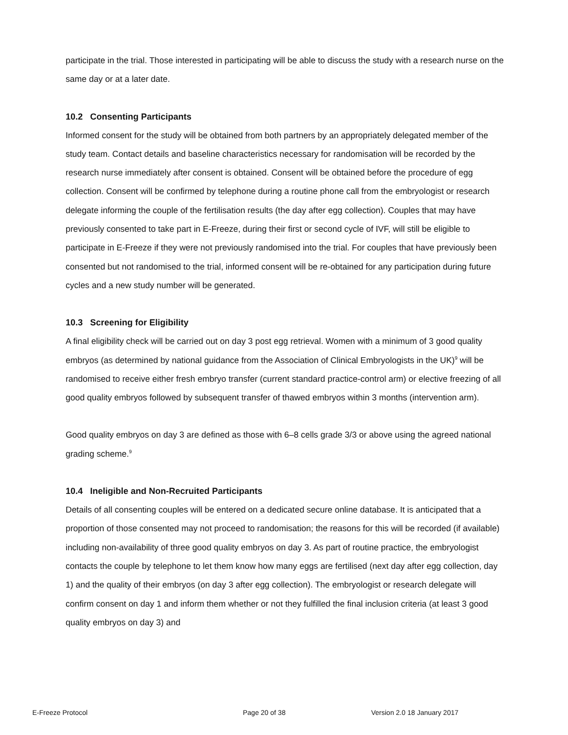participate in the trial. Those interested in participating will be able to discuss the study with a research nurse on the same day or at a later date.
10.2 Consenting Participants
Informed consent for the study will be obtained from both partners by an appropriately delegated member of the study team. Contact details and baseline characteristics necessary for randomisation will be recorded by the research nurse immediately after consent is obtained. Consent will be obtained before the procedure of egg collection. Consent will be confirmed by telephone during a routine phone call from the embryologist or research delegate informing the couple of the fertilisation results (the day after egg collection). Couples that may have previously consented to take part in E-Freeze, during their first or second cycle of IVF, will still be eligible to participate in E-Freeze if they were not previously randomised into the trial. For couples that have previously been consented but not randomised to the trial, informed consent will be re-obtained for any participation during future cycles and a new study number will be generated.
10.3 Screening for Eligibility
A final eligibility check will be carried out on day 3 post egg retrieval. Women with a minimum of 3 good quality embryos (as determined by national guidance from the Association of Clinical Embryologists in the UK)<sup>9</sup> will be randomised to receive either fresh embryo transfer (current standard practice-control arm) or elective freezing of all good quality embryos followed by subsequent transfer of thawed embryos within 3 months (intervention arm).
Good quality embryos on day 3 are defined as those with 6–8 cells grade 3/3 or above using the agreed national grading scheme.<sup>9</sup>
10.4 Ineligible and Non-Recruited Participants
Details of all consenting couples will be entered on a dedicated secure online database. It is anticipated that a proportion of those consented may not proceed to randomisation; the reasons for this will be recorded (if available) including non-availability of three good quality embryos on day 3. As part of routine practice, the embryologist contacts the couple by telephone to let them know how many eggs are fertilised (next day after egg collection, day 1) and the quality of their embryos (on day 3 after egg collection). The embryologist or research delegate will confirm consent on day 1 and inform them whether or not they fulfilled the final inclusion criteria (at least 3 good quality embryos on day 3) and
E-Freeze Protocol Page 20 of 38 Version 2.0 18 January 2017